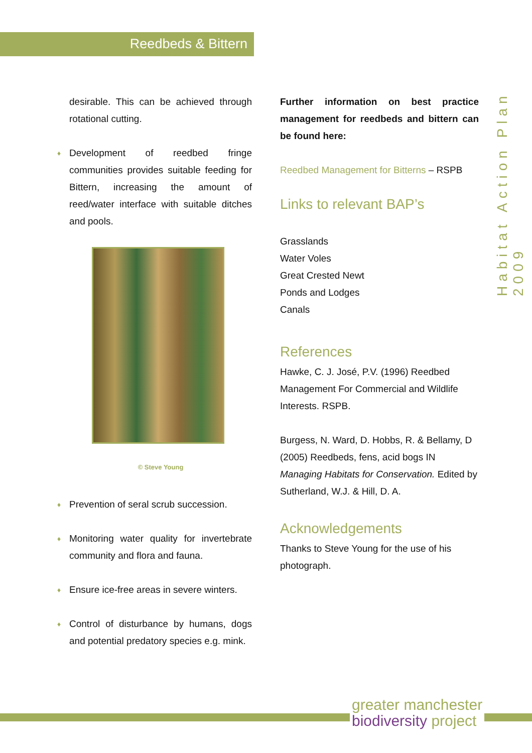Reedbeds & Bittern
Habitat Action Plan 2009
desirable. This can be achieved through rotational cutting.
♦ Development of reedbed fringe communities provides suitable feeding for Bittern, increasing the amount of reed/water interface with suitable ditches and pools.
© Steve Young
♦ Prevention of seral scrub succession.
♦ Monitoring water quality for invertebrate community and flora and fauna.
♦ Ensure ice-free areas in severe winters.
♦ Control of disturbance by humans, dogs and potential predatory species e.g. mink.
Further information on best practice management for reedbeds and bittern can be found here:
Reedbed Management for Bitterns – RSPB
Links to relevant BAP’s
Grasslands
Water Voles
Great Crested Newt
Ponds and Lodges
Canals
References
Hawke, C. J. José, P.V. (1996) Reedbed Management For Commercial and Wildlife Interests. RSPB.
Burgess, N. Ward, D. Hobbs, R. & Bellamy, D (2005) Reedbeds, fens, acid bogs IN Managing Habitats for Conservation. Edited by Sutherland, W.J. & Hill, D. A.
Acknowledgements
Thanks to Steve Young for the use of his photograph.
greater manchester
biodiversity project